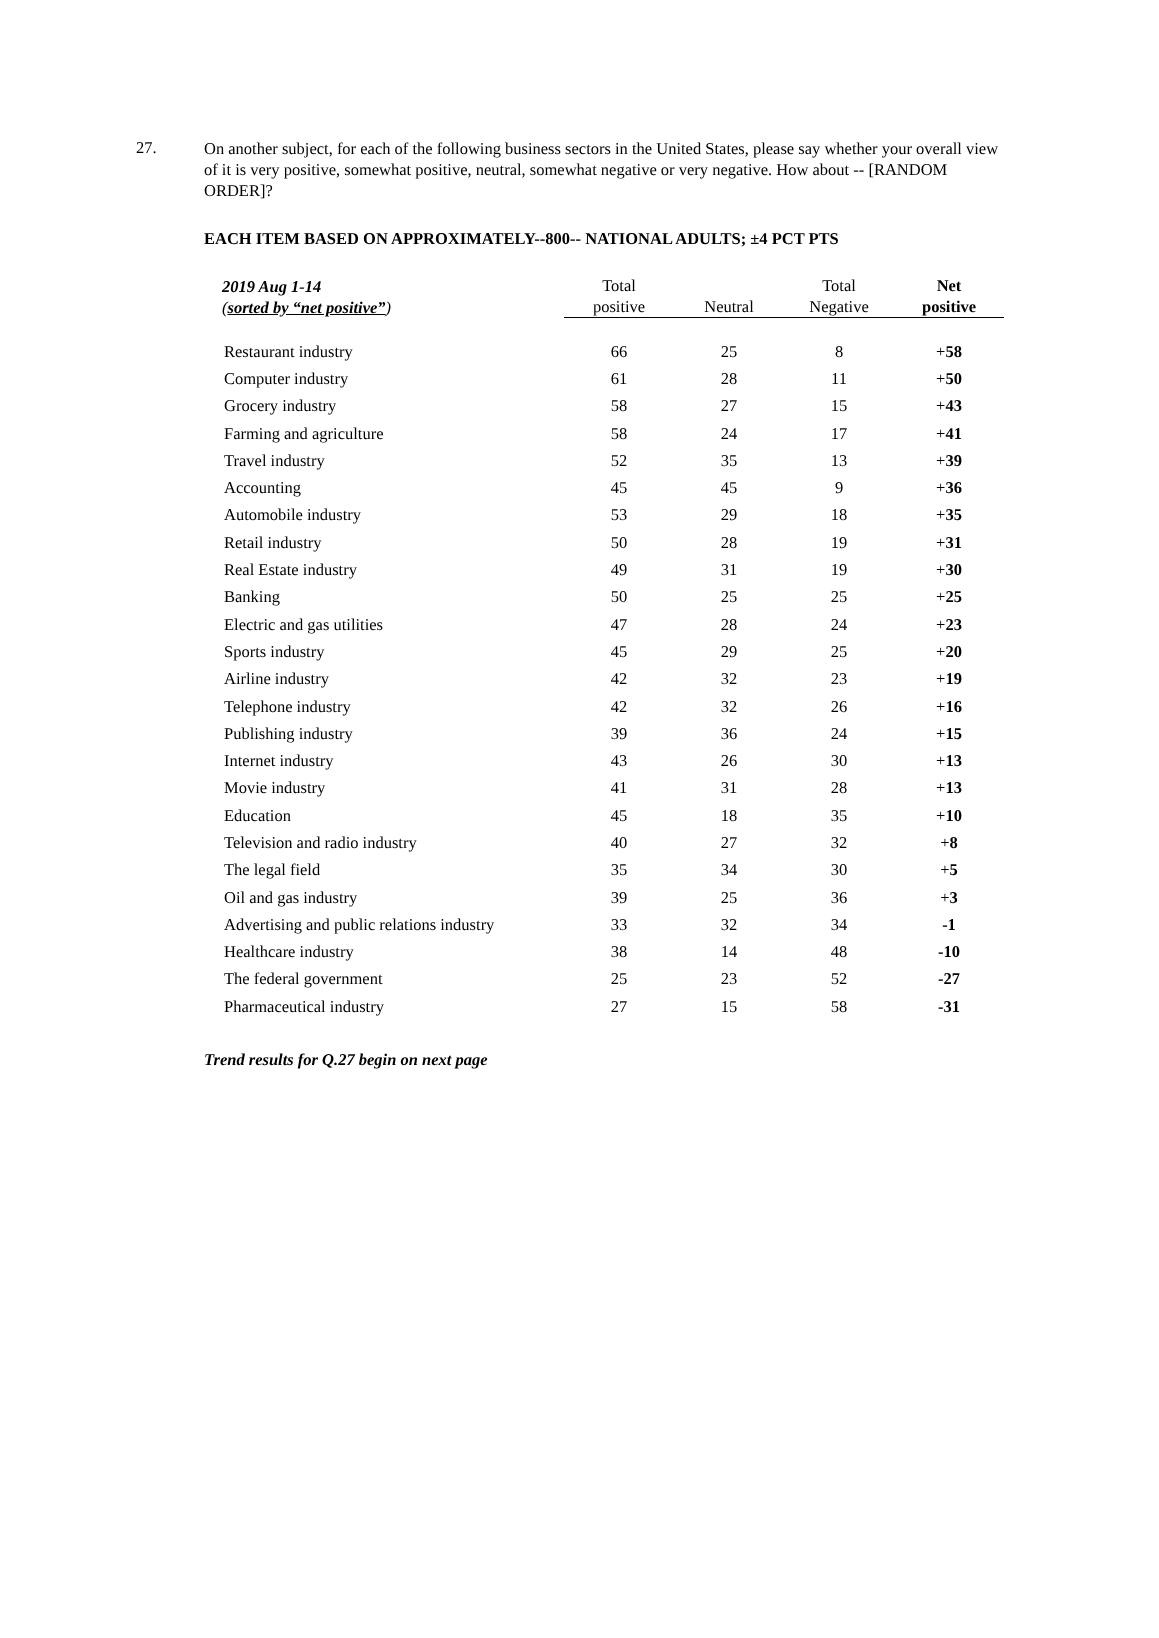27.
On another subject, for each of the following business sectors in the United States, please say whether your overall view of it is very positive, somewhat positive, neutral, somewhat negative or very negative. How about -- [RANDOM ORDER]?
EACH ITEM BASED ON APPROXIMATELY--800-- NATIONAL ADULTS; ±4 PCT PTS
| 2019 Aug 1-14 ( sorted by “net positive” ) | Total positive | Neutral | Total Negative | Net positive |
| --- | --- | --- | --- | --- |
| Restaurant industry | 66 | 25 | 8 | + 58 |
| Computer industry | 61 | 28 | 11 | + 50 |
| Grocery industry | 58 | 27 | 15 | + 43 |
| Farming and agriculture | 58 | 24 | 17 | + 41 |
| Travel industry | 52 | 35 | 13 | + 39 |
| Accounting | 45 | 45 | 9 | + 36 |
| Automobile industry | 53 | 29 | 18 | + 35 |
| Retail industry | 50 | 28 | 19 | + 31 |
| Real Estate industry | 49 | 31 | 19 | + 30 |
| Banking | 50 | 25 | 25 | + 25 |
| Electric and gas utilities | 47 | 28 | 24 | + 23 |
| Sports industry | 45 | 29 | 25 | + 20 |
| Airline industry | 42 | 32 | 23 | + 19 |
| Telephone industry | 42 | 32 | 26 | + 16 |
| Publishing industry | 39 | 36 | 24 | + 15 |
| Internet industry | 43 | 26 | 30 | + 13 |
| Movie industry | 41 | 31 | 28 | + 13 |
| Education | 45 | 18 | 35 | + 10 |
| Television and radio industry | 40 | 27 | 32 | + 8 |
| The legal field | 35 | 34 | 30 | + 5 |
| Oil and gas industry | 39 | 25 | 36 | + 3 |
| Advertising and public relations industry | 33 | 32 | 34 | -1 |
| Healthcare industry | 38 | 14 | 48 | -10 |
| The federal government | 25 | 23 | 52 | -27 |
| Pharmaceutical industry | 27 | 15 | 58 | -31 |
Trend results for Q.27 begin on next page